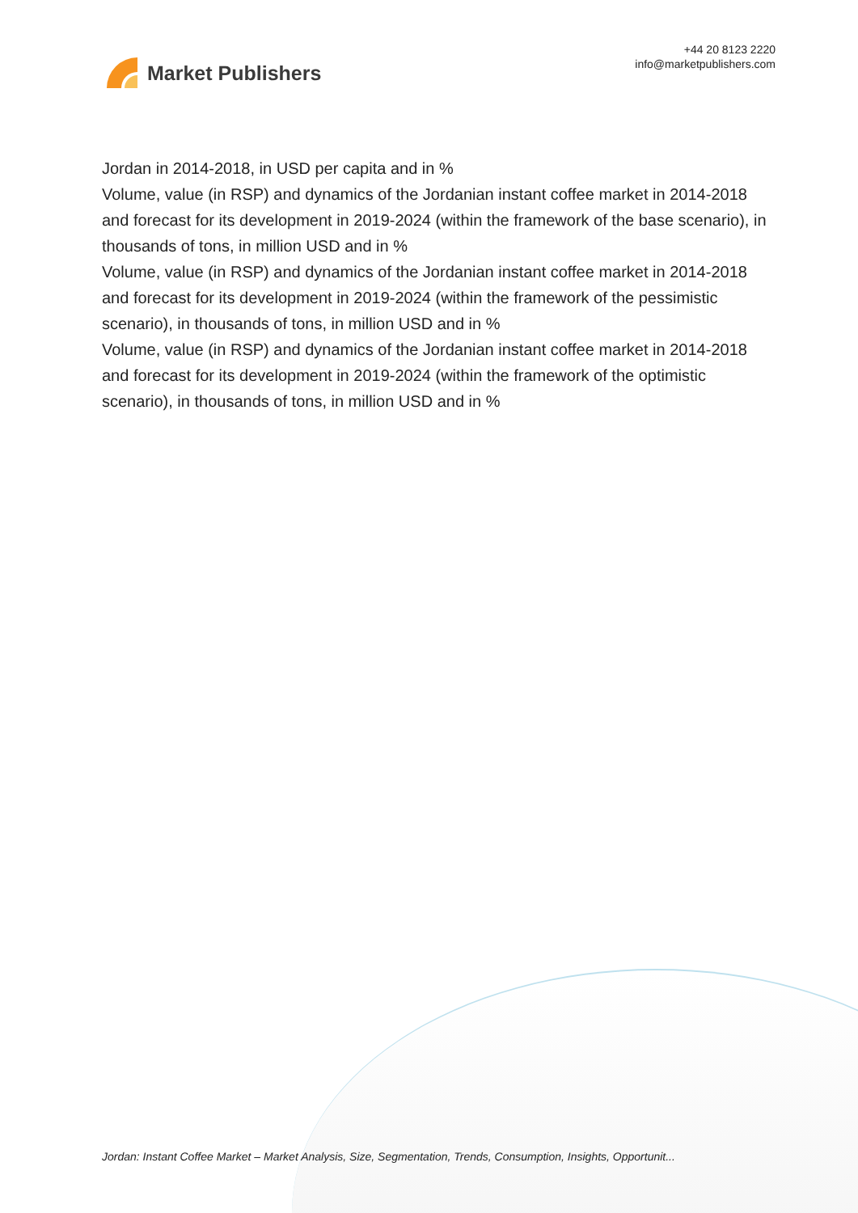Market Publishers
+44 20 8123 2220
info@marketpublishers.com
Jordan in 2014-2018, in USD per capita and in %
Volume, value (in RSP) and dynamics of the Jordanian instant coffee market in 2014-2018 and forecast for its development in 2019-2024 (within the framework of the base scenario), in thousands of tons, in million USD and in %
Volume, value (in RSP) and dynamics of the Jordanian instant coffee market in 2014-2018 and forecast for its development in 2019-2024 (within the framework of the pessimistic scenario), in thousands of tons, in million USD and in %
Volume, value (in RSP) and dynamics of the Jordanian instant coffee market in 2014-2018 and forecast for its development in 2019-2024 (within the framework of the optimistic scenario), in thousands of tons, in million USD and in %
Jordan: Instant Coffee Market – Market Analysis, Size, Segmentation, Trends, Consumption, Insights, Opportunit...